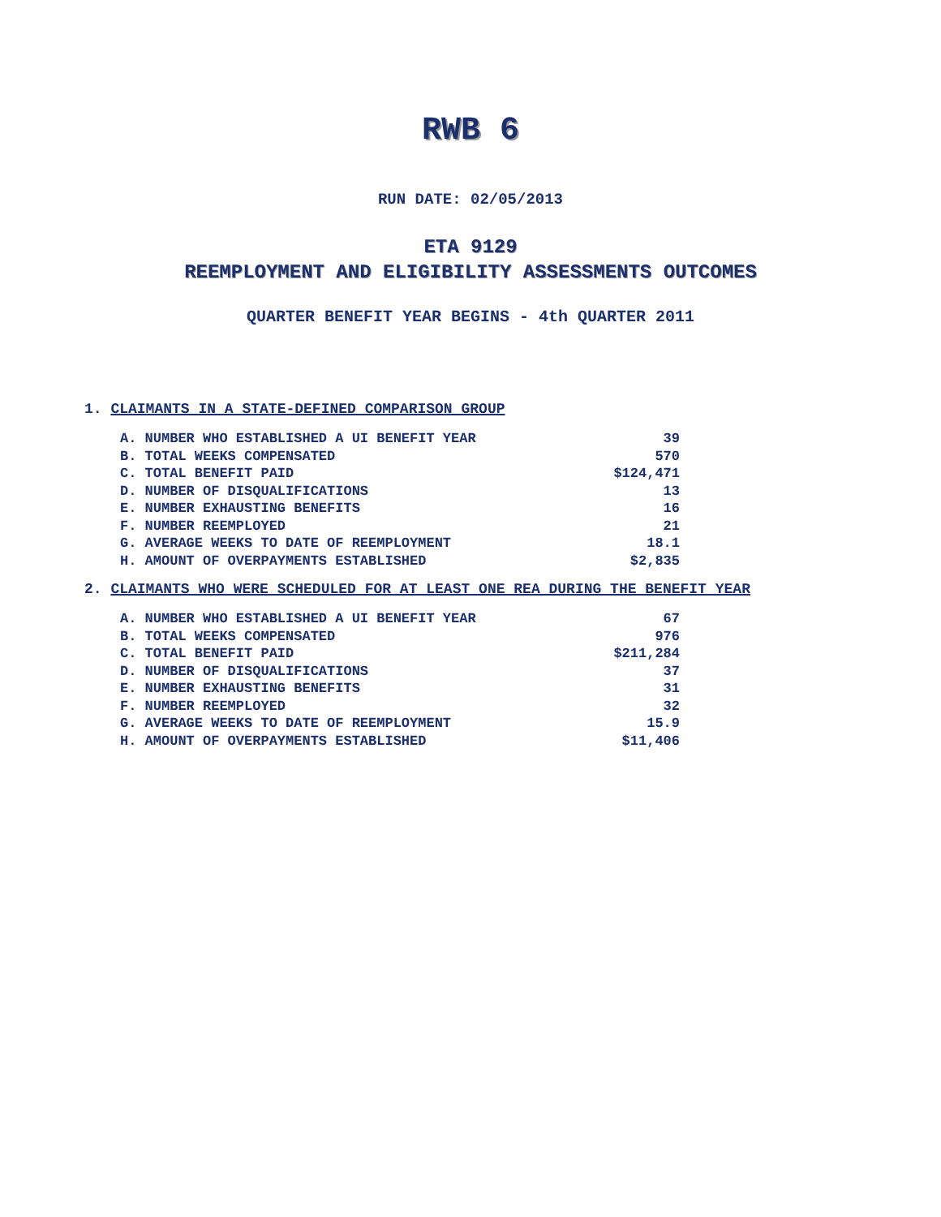RWB 6
RUN DATE: 02/05/2013
ETA 9129
REEMPLOYMENT AND ELIGIBILITY ASSESSMENTS OUTCOMES
QUARTER BENEFIT YEAR BEGINS - 4th QUARTER 2011
1. CLAIMANTS IN A STATE-DEFINED COMPARISON GROUP
| A. NUMBER WHO ESTABLISHED A UI BENEFIT YEAR | 39 |
| B. TOTAL WEEKS COMPENSATED | 570 |
| C. TOTAL BENEFIT PAID | $124,471 |
| D. NUMBER OF DISQUALIFICATIONS | 13 |
| E. NUMBER EXHAUSTING BENEFITS | 16 |
| F. NUMBER REEMPLOYED | 21 |
| G. AVERAGE WEEKS TO DATE OF REEMPLOYMENT | 18.1 |
| H. AMOUNT OF OVERPAYMENTS ESTABLISHED | $2,835 |
2. CLAIMANTS WHO WERE SCHEDULED FOR AT LEAST ONE REA DURING THE BENEFIT YEAR
| A. NUMBER WHO ESTABLISHED A UI BENEFIT YEAR | 67 |
| B. TOTAL WEEKS COMPENSATED | 976 |
| C. TOTAL BENEFIT PAID | $211,284 |
| D. NUMBER OF DISQUALIFICATIONS | 37 |
| E. NUMBER EXHAUSTING BENEFITS | 31 |
| F. NUMBER REEMPLOYED | 32 |
| G. AVERAGE WEEKS TO DATE OF REEMPLOYMENT | 15.9 |
| H. AMOUNT OF OVERPAYMENTS ESTABLISHED | $11,406 |